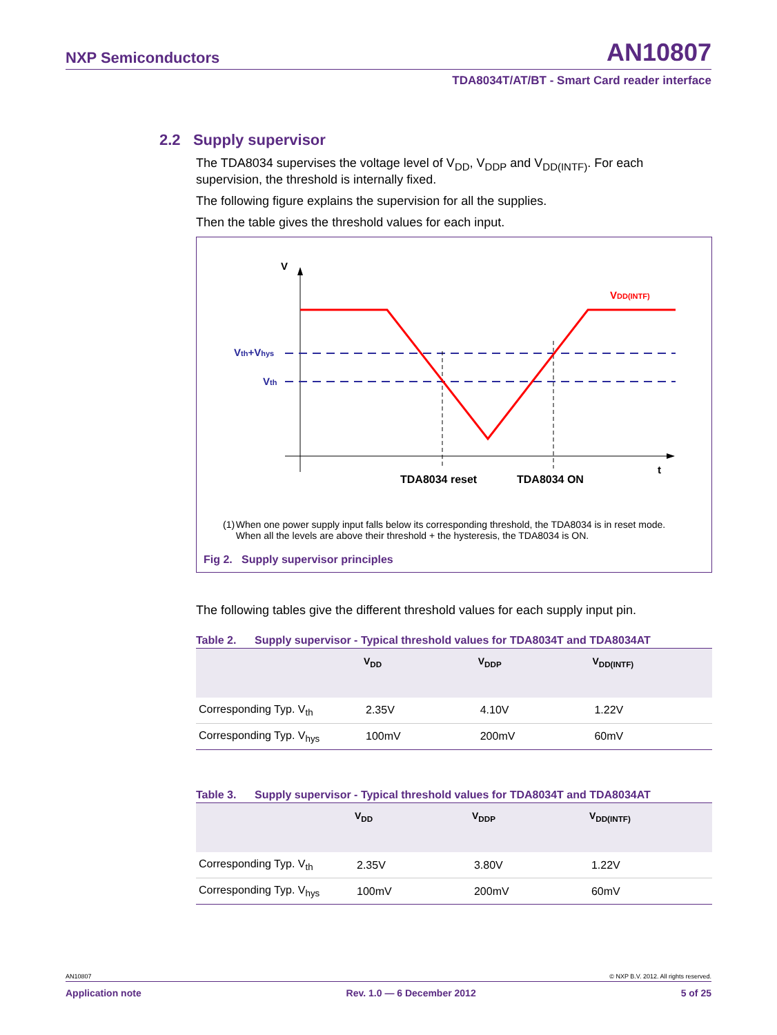NXP Semiconductors AN10807
TDA8034T/AT/BT - Smart Card reader interface
2.2 Supply supervisor
The TDA8034 supervises the voltage level of V<sub>DD</sub>, V<sub>DDP</sub> and V<sub>DD(INTF)</sub>. For each supervision, the threshold is internally fixed.
The following figure explains the supervision for all the supplies.
Then the table gives the threshold values for each input.
V
Vth+Vhys
Vth
VDD(INTF)
t
TDA8034 reset
TDA8034 ON
(1) When one power supply input falls below its corresponding threshold, the TDA8034 is in reset mode. When all the levels are above their threshold + the hysteresis, the TDA8034 is ON.
Fig 2. Supply supervisor principles
The following tables give the different threshold values for each supply input pin.
Table 2. Supply supervisor - Typical threshold values for TDA8034T and TDA8034AT
| | V<sub>DD</sub> | V<sub>DDP</sub> | V<sub>DD(INTF)</sub> |
| --- | --- | --- | --- |
| Corresponding Typ. V<sub>th</sub> | 2.35V | 4.10V | 1.22V |
| Corresponding Typ. V<sub>hys</sub> | 100mV | 200mV | 60mV |
Table 3. Supply supervisor - Typical threshold values for TDA8034T and TDA8034AT
| | V<sub>DD</sub> | V<sub>DDP</sub> | V<sub>DD(INTF)</sub> |
| --- | --- | --- | --- |
| Corresponding Typ. V<sub>th</sub> | 2.35V | 3.80V | 1.22V |
| Corresponding Typ. V<sub>hys</sub> | 100mV | 200mV | 60mV |
AN10807 © NXP B.V. 2012. All rights reserved.
Application note Rev. 1.0 — 6 December 2012 5 of 25